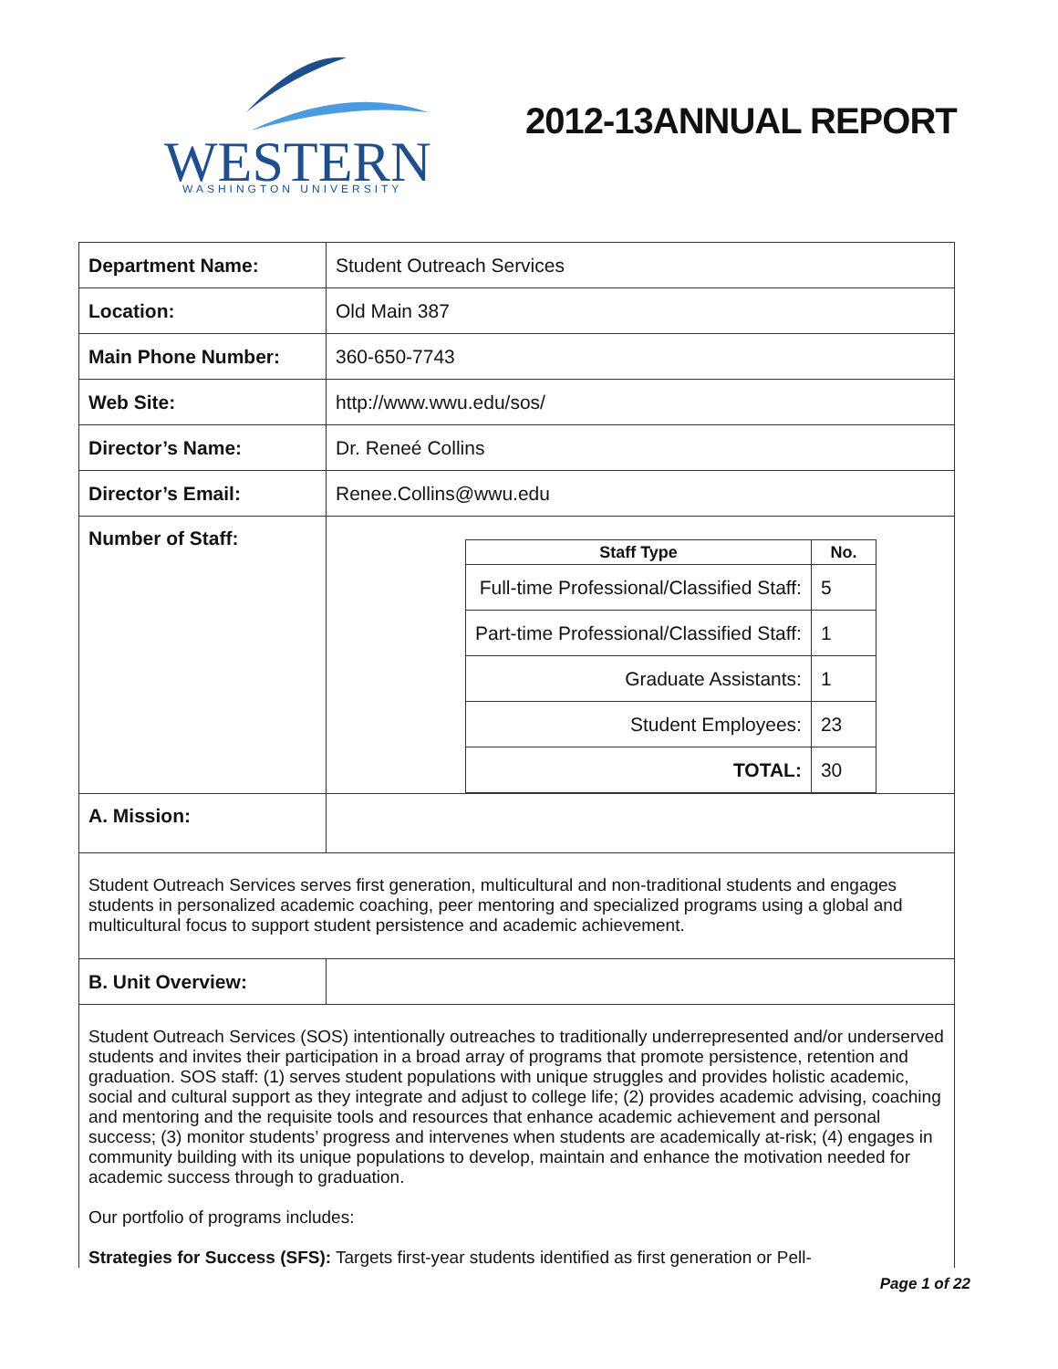WESTERN
WASHINGTON UNIVERSITY
2012-13ANNUAL REPORT
| Department Name: | Student Outreach Services |
| Location: | Old Main 387 |
| Main Phone Number: | 360-650-7743 |
| Web Site: | http://www.wwu.edu/sos/ |
| Director’s Name: | Dr. Reneé Collins |
| Director’s Email: | Renee.Collins@wwu.edu |
| Number of Staff: | / Staff Type / No. / / --- / --- / / Full-time Professional/Classified Staff: / 5 / / Part-time Professional/Classified Staff: / 1 / / Graduate Assistants: / 1 / / Student Employees: / 23 / / TOTAL: / 30 / |
| A. Mission: | |
| Student Outreach Services serves first generation, multicultural and non-traditional students and engages students in personalized academic coaching, peer mentoring and specialized programs using a global and multicultural focus to support student persistence and academic achievement. | |
| B. Unit Overview: | |
| Student Outreach Services (SOS) intentionally outreaches to traditionally underrepresented and/or underserved students and invites their participation in a broad array of programs that promote persistence, retention and graduation. SOS staff: (1) serves student populations with unique struggles and provides holistic academic, social and cultural support as they integrate and adjust to college life; (2) provides academic advising, coaching and mentoring and the requisite tools and resources that enhance academic achievement and personal success; (3) monitor students’ progress and intervenes when students are academically at-risk; (4) engages in community building with its unique populations to develop, maintain and enhance the motivation needed for academic success through to graduation. Our portfolio of programs includes: Strategies for Success (SFS): Targets first-year students identified as first generation or Pell- | |
Page 1 of 22